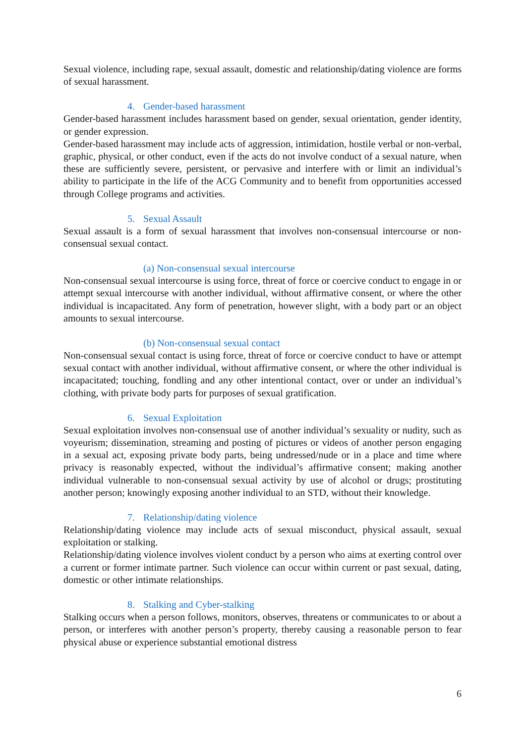Sexual violence, including rape, sexual assault, domestic and relationship/dating violence are forms of sexual harassment.
4. Gender-based harassment
Gender-based harassment includes harassment based on gender, sexual orientation, gender identity, or gender expression.
Gender-based harassment may include acts of aggression, intimidation, hostile verbal or non-verbal, graphic, physical, or other conduct, even if the acts do not involve conduct of a sexual nature, when these are sufficiently severe, persistent, or pervasive and interfere with or limit an individual’s ability to participate in the life of the ACG Community and to benefit from opportunities accessed through College programs and activities.
5. Sexual Assault
Sexual assault is a form of sexual harassment that involves non-consensual intercourse or non-consensual sexual contact.
(a) Non-consensual sexual intercourse
Non-consensual sexual intercourse is using force, threat of force or coercive conduct to engage in or attempt sexual intercourse with another individual, without affirmative consent, or where the other individual is incapacitated. Any form of penetration, however slight, with a body part or an object amounts to sexual intercourse.
(b) Non-consensual sexual contact
Non-consensual sexual contact is using force, threat of force or coercive conduct to have or attempt sexual contact with another individual, without affirmative consent, or where the other individual is incapacitated; touching, fondling and any other intentional contact, over or under an individual’s clothing, with private body parts for purposes of sexual gratification.
6. Sexual Exploitation
Sexual exploitation involves non-consensual use of another individual’s sexuality or nudity, such as voyeurism; dissemination, streaming and posting of pictures or videos of another person engaging in a sexual act, exposing private body parts, being undressed/nude or in a place and time where privacy is reasonably expected, without the individual’s affirmative consent; making another individual vulnerable to non-consensual sexual activity by use of alcohol or drugs; prostituting another person; knowingly exposing another individual to an STD, without their knowledge.
7. Relationship/dating violence
Relationship/dating violence may include acts of sexual misconduct, physical assault, sexual exploitation or stalking.
Relationship/dating violence involves violent conduct by a person who aims at exerting control over a current or former intimate partner. Such violence can occur within current or past sexual, dating, domestic or other intimate relationships.
8. Stalking and Cyber-stalking
Stalking occurs when a person follows, monitors, observes, threatens or communicates to or about a person, or interferes with another person’s property, thereby causing a reasonable person to fear physical abuse or experience substantial emotional distress
6